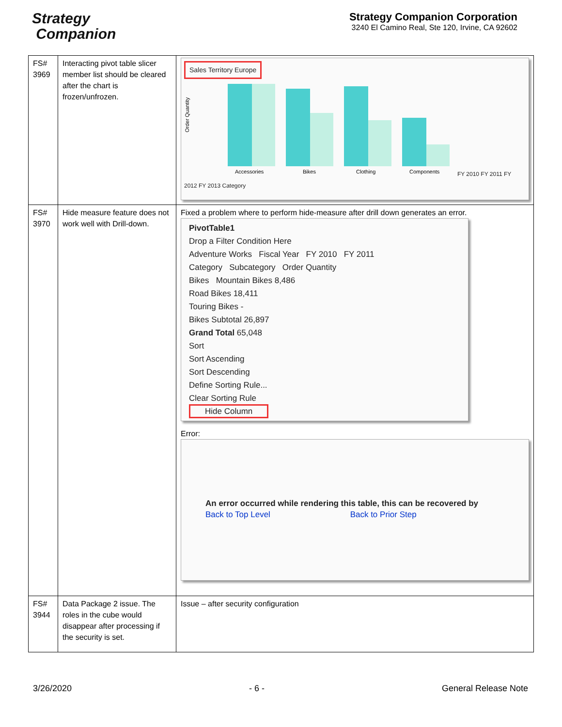Strategy
Companion
Strategy Companion Corporation
3240 El Camino Real, Ste 120, Irvine, CA 92602
| FS# 3969 | Interacting pivot table slicer member list should be cleared after the chart is frozen/unfrozen. | Sales Territory Europe Order Quantity Accessories Bikes Clothing Components FY 2010 FY 2011 FY 2012 FY 2013 Category |
| FS# 3970 | Hide measure feature does not work well with Drill-down. | Fixed a problem where to perform hide-measure after drill down generates an error. PivotTable1 Drop a Filter Condition Here Adventure Works Fiscal Year FY 2010 FY 2011 Category Subcategory Order Quantity Bikes Mountain Bikes 8,486 Road Bikes 18,411 Touring Bikes - Bikes Subtotal 26,897 Grand Total 65,048 Sort Sort Ascending Sort Descending Define Sorting Rule... Clear Sorting Rule Hide Column Error: An error occurred while rendering this table, this can be recovered by Back to Top Level Back to Prior Step |
| FS# 3944 | Data Package 2 issue. The roles in the cube would disappear after processing if the security is set. | Issue – after security configuration |
3/26/2020 - 6 - General Release Note